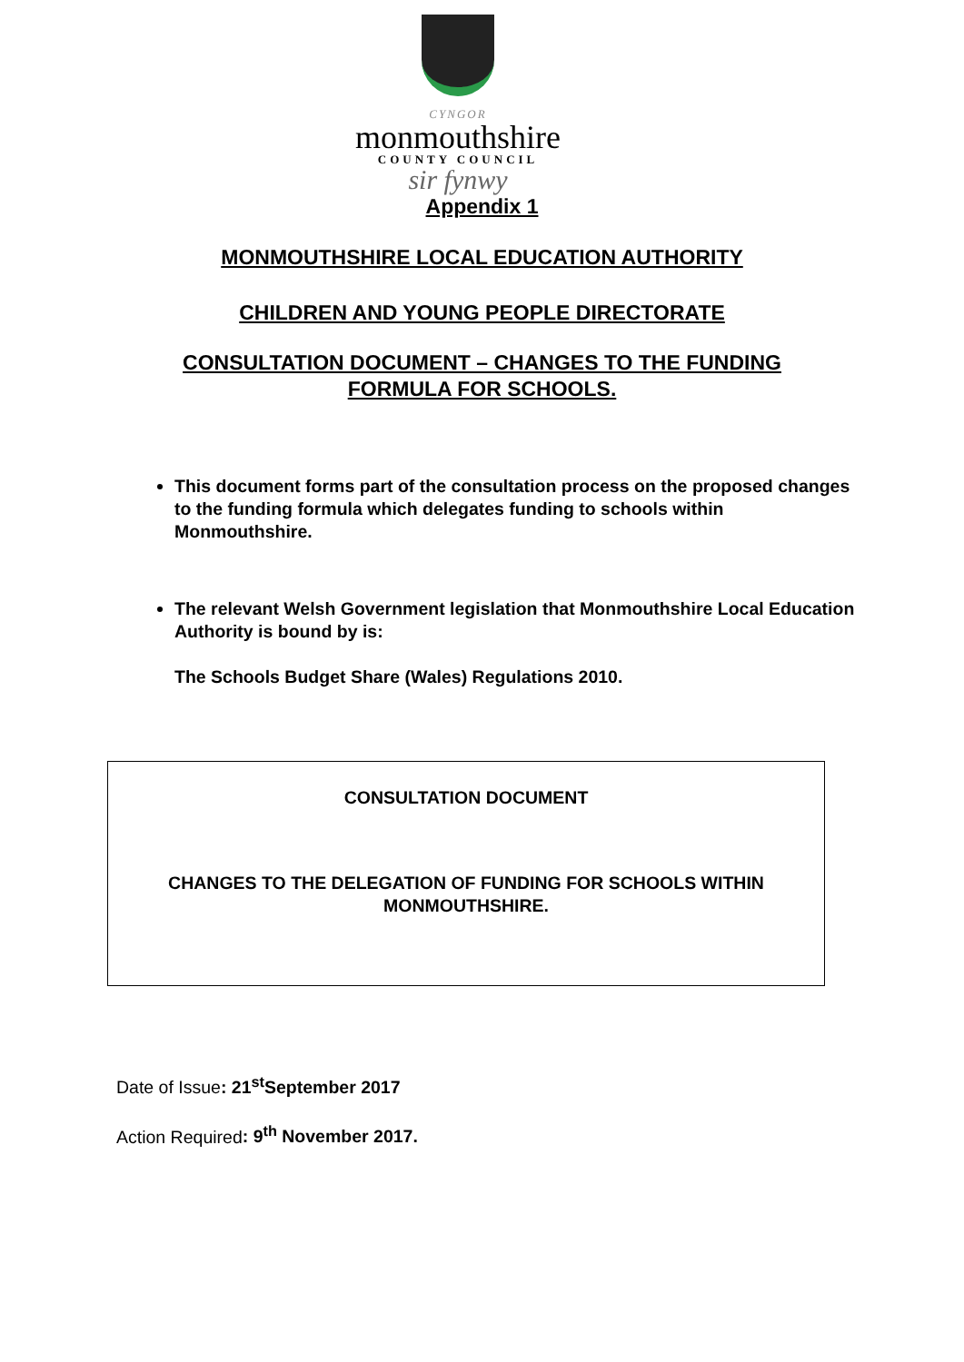CYNGOR
monmouthshire
COUNTY COUNCIL
sir fynwy
Appendix 1
MONMOUTHSHIRE LOCAL EDUCATION AUTHORITY
CHILDREN AND YOUNG PEOPLE DIRECTORATE
CONSULTATION DOCUMENT – CHANGES TO THE FUNDING
FORMULA FOR SCHOOLS.
This document forms part of the consultation process on the proposed changes to the funding formula which delegates funding to schools within Monmouthshire.
The relevant Welsh Government legislation that Monmouthshire Local Education Authority is bound by is:
The Schools Budget Share (Wales) Regulations 2010.
CONSULTATION DOCUMENT
CHANGES TO THE DELEGATION OF FUNDING FOR SCHOOLS WITHIN
MONMOUTHSHIRE.
Date of Issue: 21<sup>st</sup>September 2017
Action Required: 9<sup>th</sup> November 2017.